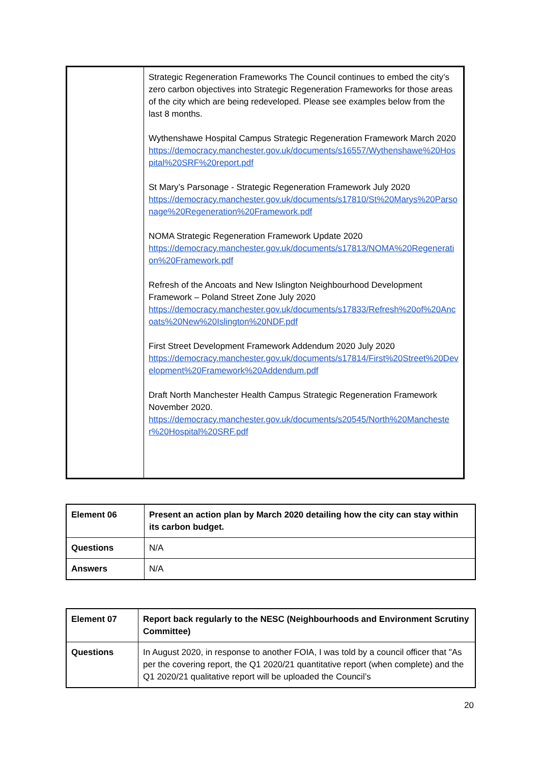| | Strategic Regeneration Frameworks The Council continues to embed the city’s zero carbon objectives into Strategic Regeneration Frameworks for those areas of the city which are being redeveloped. Please see examples below from the last 8 months. Wythenshawe Hospital Campus Strategic Regeneration Framework March 2020 https://democracy.manchester.gov.uk/documents/s16557/Wythenshawe%20Hospital%20SRF%20report.pdf St Mary’s Parsonage - Strategic Regeneration Framework July 2020 https://democracy.manchester.gov.uk/documents/s17810/St%20Marys%20Parsonage%20Regeneration%20Framework.pdf NOMA Strategic Regeneration Framework Update 2020 https://democracy.manchester.gov.uk/documents/s17813/NOMA%20Regeneration%20Framework.pdf Refresh of the Ancoats and New Islington Neighbourhood Development Framework – Poland Street Zone July 2020 https://democracy.manchester.gov.uk/documents/s17833/Refresh%20of%20Ancoats%20New%20Islington%20NDF.pdf First Street Development Framework Addendum 2020 July 2020 https://democracy.manchester.gov.uk/documents/s17814/First%20Street%20Development%20Framework%20Addendum.pdf Draft North Manchester Health Campus Strategic Regeneration Framework November 2020. https://democracy.manchester.gov.uk/documents/s20545/North%20Manchester%20Hospital%20SRF.pdf |
| Element 06 | Present an action plan by March 2020 detailing how the city can stay within its carbon budget. |
| Questions | N/A |
| Answers | N/A |
| Element 07 | Report back regularly to the NESC (Neighbourhoods and Environment Scrutiny Committee) |
| Questions | In August 2020, in response to another FOIA, I was told by a council officer that "As per the covering report, the Q1 2020/21 quantitative report (when complete) and the Q1 2020/21 qualitative report will be uploaded the Council’s |
20